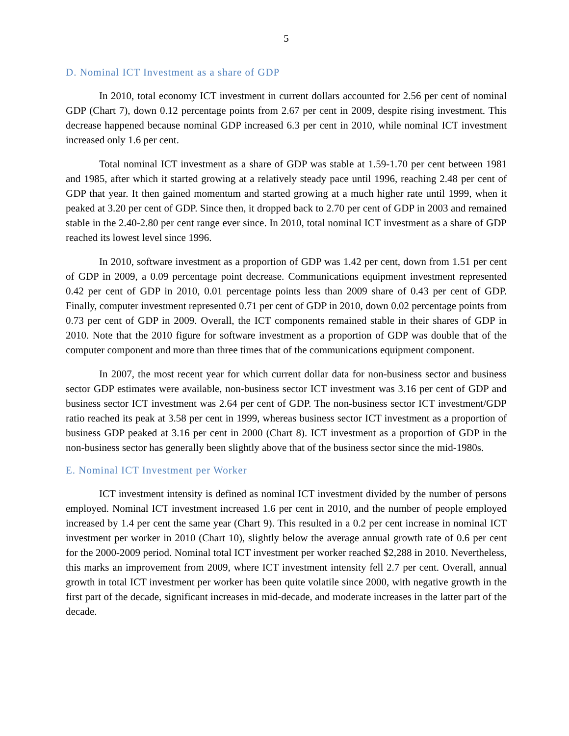5
D. Nominal ICT Investment as a share of GDP
In 2010, total economy ICT investment in current dollars accounted for 2.56 per cent of nominal GDP (Chart 7), down 0.12 percentage points from 2.67 per cent in 2009, despite rising investment. This decrease happened because nominal GDP increased 6.3 per cent in 2010, while nominal ICT investment increased only 1.6 per cent.
Total nominal ICT investment as a share of GDP was stable at 1.59-1.70 per cent between 1981 and 1985, after which it started growing at a relatively steady pace until 1996, reaching 2.48 per cent of GDP that year. It then gained momentum and started growing at a much higher rate until 1999, when it peaked at 3.20 per cent of GDP. Since then, it dropped back to 2.70 per cent of GDP in 2003 and remained stable in the 2.40-2.80 per cent range ever since. In 2010, total nominal ICT investment as a share of GDP reached its lowest level since 1996.
In 2010, software investment as a proportion of GDP was 1.42 per cent, down from 1.51 per cent of GDP in 2009, a 0.09 percentage point decrease. Communications equipment investment represented 0.42 per cent of GDP in 2010, 0.01 percentage points less than 2009 share of 0.43 per cent of GDP. Finally, computer investment represented 0.71 per cent of GDP in 2010, down 0.02 percentage points from 0.73 per cent of GDP in 2009. Overall, the ICT components remained stable in their shares of GDP in 2010. Note that the 2010 figure for software investment as a proportion of GDP was double that of the computer component and more than three times that of the communications equipment component.
In 2007, the most recent year for which current dollar data for non-business sector and business sector GDP estimates were available, non-business sector ICT investment was 3.16 per cent of GDP and business sector ICT investment was 2.64 per cent of GDP. The non-business sector ICT investment/GDP ratio reached its peak at 3.58 per cent in 1999, whereas business sector ICT investment as a proportion of business GDP peaked at 3.16 per cent in 2000 (Chart 8). ICT investment as a proportion of GDP in the non-business sector has generally been slightly above that of the business sector since the mid-1980s.
E. Nominal ICT Investment per Worker
ICT investment intensity is defined as nominal ICT investment divided by the number of persons employed. Nominal ICT investment increased 1.6 per cent in 2010, and the number of people employed increased by 1.4 per cent the same year (Chart 9). This resulted in a 0.2 per cent increase in nominal ICT investment per worker in 2010 (Chart 10), slightly below the average annual growth rate of 0.6 per cent for the 2000-2009 period. Nominal total ICT investment per worker reached $2,288 in 2010. Nevertheless, this marks an improvement from 2009, where ICT investment intensity fell 2.7 per cent. Overall, annual growth in total ICT investment per worker has been quite volatile since 2000, with negative growth in the first part of the decade, significant increases in mid-decade, and moderate increases in the latter part of the decade.